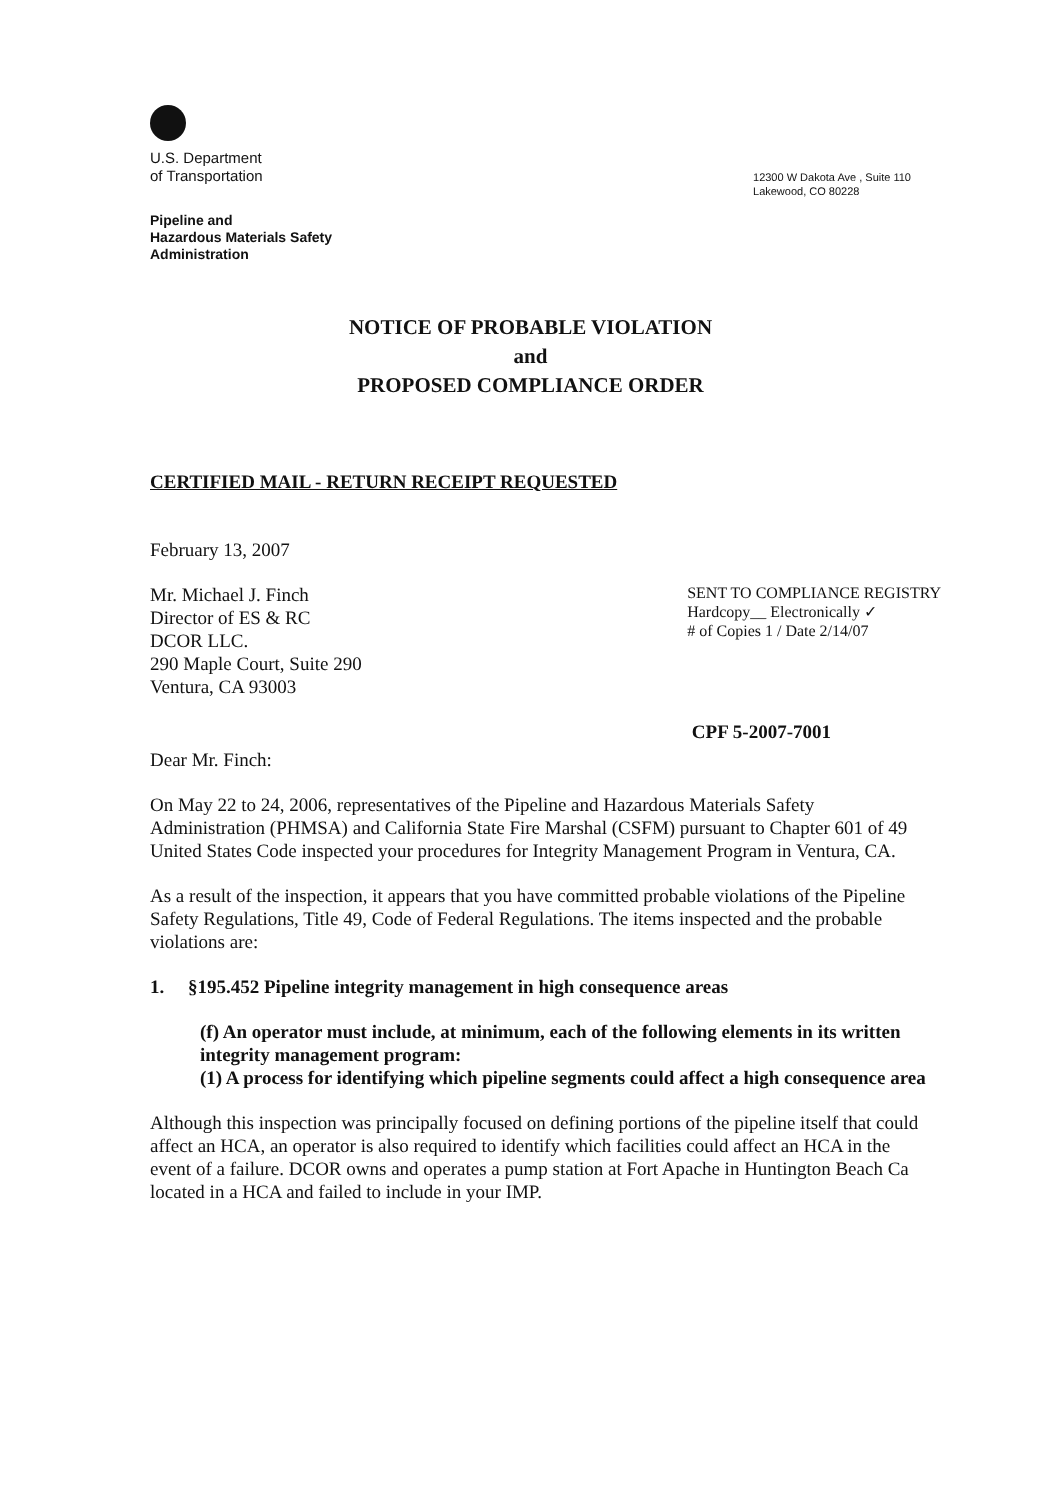U.S. Department
of Transportation
12300 W Dakota Ave , Suite 110
Lakewood, CO 80228
Pipeline and
Hazardous Materials Safety
Administration
NOTICE OF PROBABLE VIOLATION
and
PROPOSED COMPLIANCE ORDER
CERTIFIED MAIL - RETURN RECEIPT REQUESTED
February 13, 2007
Mr. Michael J. Finch
Director of ES & RC
DCOR LLC.
290 Maple Court, Suite 290
Ventura, CA 93003
SENT TO COMPLIANCE REGISTRY
Hardcopy__ Electronically ✓
# of Copies 1 / Date 2/14/07
CPF 5-2007-7001
Dear Mr. Finch:
On May 22 to 24, 2006, representatives of the Pipeline and Hazardous Materials Safety Administration (PHMSA) and California State Fire Marshal (CSFM) pursuant to Chapter 601 of 49 United States Code inspected your procedures for Integrity Management Program in Ventura, CA.
As a result of the inspection, it appears that you have committed probable violations of the Pipeline Safety Regulations, Title 49, Code of Federal Regulations. The items inspected and the probable violations are:
1. §195.452 Pipeline integrity management in high consequence areas
(f) An operator must include, at minimum, each of the following elements in its written integrity management program:
(1) A process for identifying which pipeline segments could affect a high consequence area
Although this inspection was principally focused on defining portions of the pipeline itself that could affect an HCA, an operator is also required to identify which facilities could affect an HCA in the event of a failure. DCOR owns and operates a pump station at Fort Apache in Huntington Beach Ca located in a HCA and failed to include in your IMP.